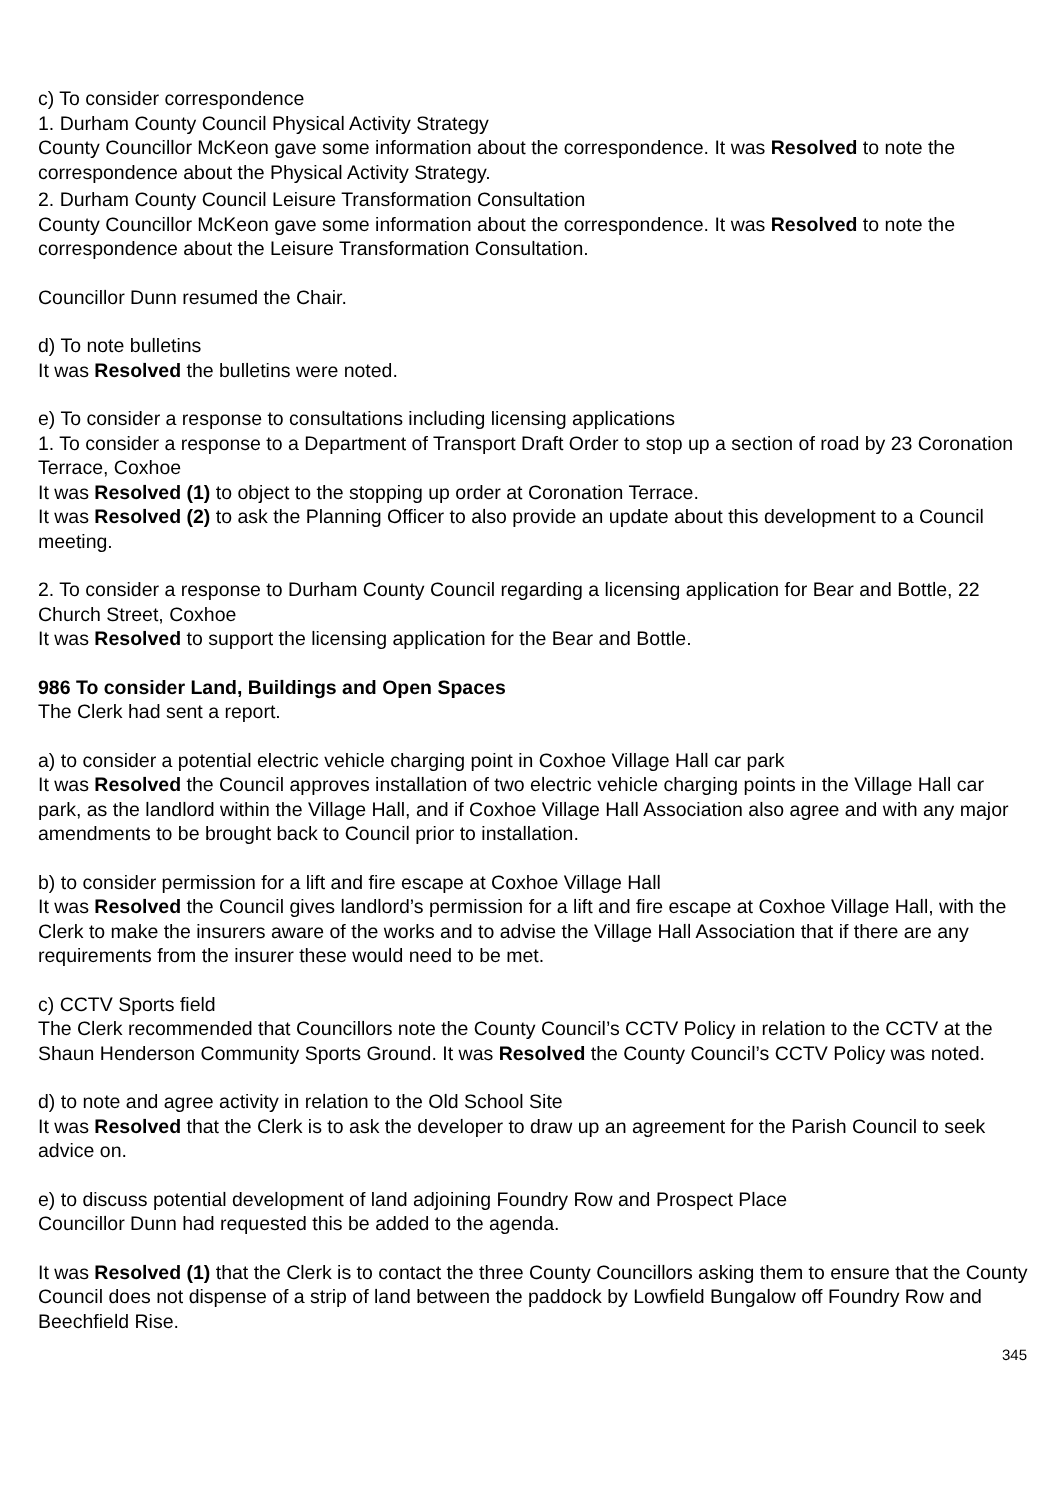c) To consider correspondence
1. Durham County Council Physical Activity Strategy
County Councillor McKeon gave some information about the correspondence. It was Resolved to note the correspondence about the Physical Activity Strategy.
2. Durham County Council Leisure Transformation Consultation
County Councillor McKeon gave some information about the correspondence. It was Resolved to note the correspondence about the Leisure Transformation Consultation.
Councillor Dunn resumed the Chair.
d) To note bulletins
It was Resolved the bulletins were noted.
e) To consider a response to consultations including licensing applications
1. To consider a response to a Department of Transport Draft Order to stop up a section of road by 23 Coronation Terrace, Coxhoe
It was Resolved (1) to object to the stopping up order at Coronation Terrace.
It was Resolved (2) to ask the Planning Officer to also provide an update about this development to a Council meeting.
2. To consider a response to Durham County Council regarding a licensing application for Bear and Bottle, 22 Church Street, Coxhoe
It was Resolved to support the licensing application for the Bear and Bottle.
986 To consider Land, Buildings and Open Spaces
The Clerk had sent a report.
a) to consider a potential electric vehicle charging point in Coxhoe Village Hall car park
It was Resolved the Council approves installation of two electric vehicle charging points in the Village Hall car park, as the landlord within the Village Hall, and if Coxhoe Village Hall Association also agree and with any major amendments to be brought back to Council prior to installation.
b) to consider permission for a lift and fire escape at Coxhoe Village Hall
It was Resolved the Council gives landlord’s permission for a lift and fire escape at Coxhoe Village Hall, with the Clerk to make the insurers aware of the works and to advise the Village Hall Association that if there are any requirements from the insurer these would need to be met.
c) CCTV Sports field
The Clerk recommended that Councillors note the County Council’s CCTV Policy in relation to the CCTV at the Shaun Henderson Community Sports Ground. It was Resolved the County Council’s CCTV Policy was noted.
d) to note and agree activity in relation to the Old School Site
It was Resolved that the Clerk is to ask the developer to draw up an agreement for the Parish Council to seek advice on.
e) to discuss potential development of land adjoining Foundry Row and Prospect Place
Councillor Dunn had requested this be added to the agenda.
It was Resolved (1) that the Clerk is to contact the three County Councillors asking them to ensure that the County Council does not dispense of a strip of land between the paddock by Lowfield Bungalow off Foundry Row and Beechfield Rise.
345